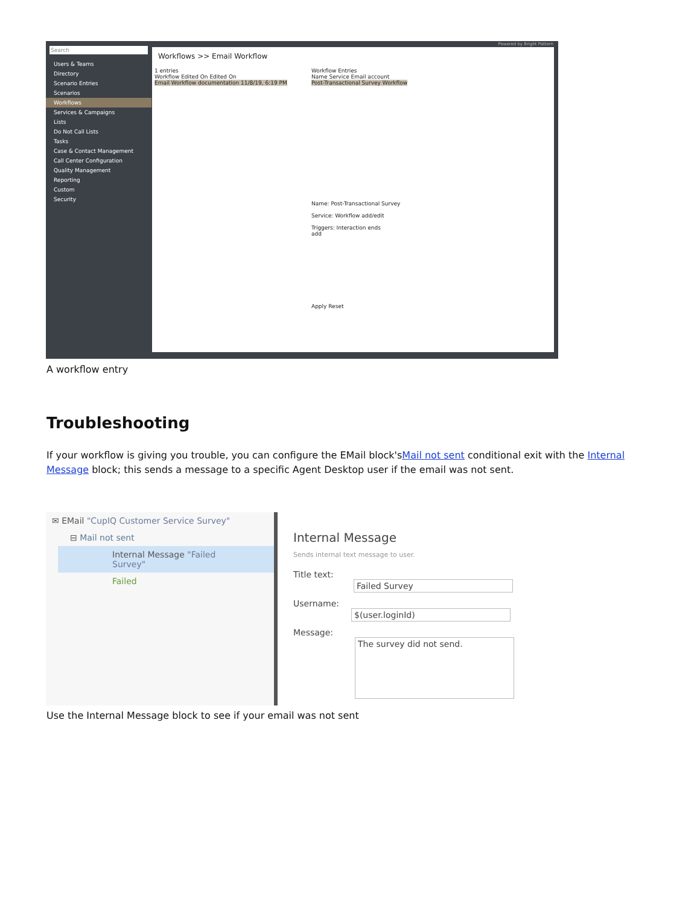Search
Users & Teams
Directory
Scenario Entries
Scenarios
Workflows
Services & Campaigns
Lists
Do Not Call Lists
Tasks
Case & Contact Management
Call Center Configuration
Quality Management
Reporting
Custom
Security
Powered by Bright Pattern
Workflows >> Email Workflow
1 entries
Workflow Edited On Edited On
Email Workflow documentation 11/8/19, 6:19 PM
Workflow Entries
Name Service Email account
Post-Transactional Survey Workflow
Name: Post-Transactional Survey
Service: Workflow add/edit
Triggers: Interaction ends
add
Apply Reset
A workflow entry
Troubleshooting
If your workflow is giving you trouble, you can configure the EMail block'sMail not sent conditional exit with the Internal Message block; this sends a message to a specific Agent Desktop user if the email was not sent.
✉ EMail "CupIQ Customer Service Survey"
⊟ Mail not sent
Internal Message "Failed Survey"
Failed
Internal Message
Sends internal text message to user.
Title text: Failed Survey
Username: $(user.loginId)
Message: The survey did not send.
Use the Internal Message block to see if your email was not sent